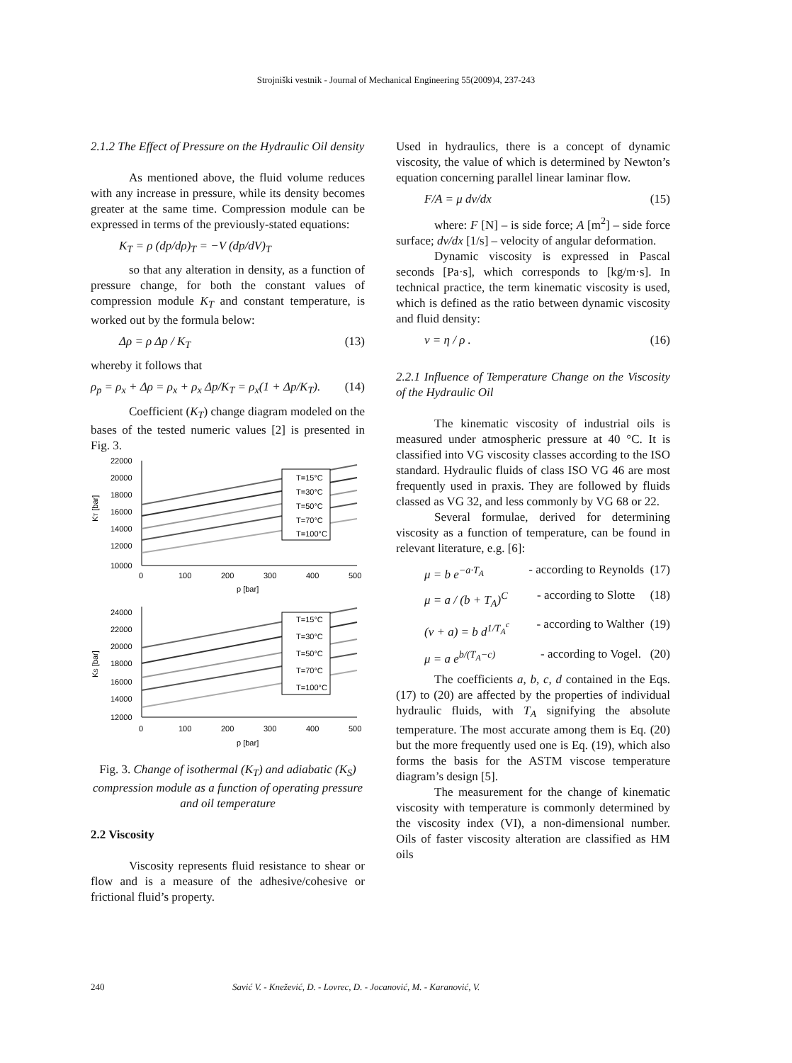Strojniški vestnik - Journal of Mechanical Engineering 55(2009)4, 237-243
2.1.2 The Effect of Pressure on the Hydraulic Oil density
As mentioned above, the fluid volume reduces with any increase in pressure, while its density becomes greater at the same time. Compression module can be expressed in terms of the previously-stated equations:
K<sub>T</sub> = ρ (dp/dρ)<sub>T</sub> = −V (dp/dV)<sub>T</sub>
so that any alteration in density, as a function of pressure change, for both the constant values of compression module K<sub>T</sub> and constant temperature, is worked out by the formula below:
Δρ = ρ Δp / K<sub>T</sub> (13)
whereby it follows that
ρ<sub>p</sub> = ρ<sub>x</sub> + Δρ = ρ<sub>x</sub> + ρ<sub>x</sub> Δp/K<sub>T</sub> = ρ<sub>x</sub>(1 + Δp/K<sub>T</sub>). (14)
Coefficient (K<sub>T</sub>) change diagram modeled on the bases of the tested numeric values [2] is presented in Fig. 3.
22000
20000
18000
16000
14000
12000
10000
0
100
200
300
400
500
p [bar]
KT [bar]
T=15°C
T=30°C
T=50°C
T=70°C
T=100°C
24000
22000
20000
18000
16000
14000
12000
0
100
200
300
400
500
p [bar]
KS [bar]
T=15°C
T=30°C
T=50°C
T=70°C
T=100°C
Fig. 3. Change of isothermal (K<sub>T</sub>) and adiabatic (K<sub>S</sub>) compression module as a function of operating pressure and oil temperature
2.2 Viscosity
Viscosity represents fluid resistance to shear or flow and is a measure of the adhesive/cohesive or frictional fluid’s property.
Used in hydraulics, there is a concept of dynamic viscosity, the value of which is determined by Newton’s equation concerning parallel linear laminar flow.
F/A = μ dv/dx (15)
where: F [N] – is side force; A [m<sup>2</sup>] – side force surface; dv/dx [1/s] – velocity of angular deformation.
Dynamic viscosity is expressed in Pascal seconds [Pa·s], which corresponds to [kg/m·s]. In technical practice, the term kinematic viscosity is used, which is defined as the ratio between dynamic viscosity and fluid density:
ν = η / ρ . (16)
2.2.1 Influence of Temperature Change on the Viscosity of the Hydraulic Oil
The kinematic viscosity of industrial oils is measured under atmospheric pressure at 40 °C. It is classified into VG viscosity classes according to the ISO standard. Hydraulic fluids of class ISO VG 46 are most frequently used in praxis. They are followed by fluids classed as VG 32, and less commonly by VG 68 or 22.
Several formulae, derived for determining viscosity as a function of temperature, can be found in relevant literature, e.g. [6]:
μ = b e<sup>−a·T<sub>A</sub></sup> - according to Reynolds (17)
μ = a / (b + T<sub>A</sub>)<sup>C</sup> - according to Slotte (18)
(ν + a) = b d<sup>1/T<sub>A</sub><sup>c</sup></sup> - according to Walther (19)
μ = a e<sup>b/(T<sub>A</sub>−c)</sup> - according to Vogel. (20)
The coefficients a, b, c, d contained in the Eqs. (17) to (20) are affected by the properties of individual hydraulic fluids, with T<sub>A</sub> signifying the absolute temperature. The most accurate among them is Eq. (20) but the more frequently used one is Eq. (19), which also forms the basis for the ASTM viscose temperature diagram’s design [5].
The measurement for the change of kinematic viscosity with temperature is commonly determined by the viscosity index (VI), a non-dimensional number. Oils of faster viscosity alteration are classified as HM oils
240 Savić V. - Knežević, D. - Lovrec, D. - Jocanović, M. - Karanović, V.